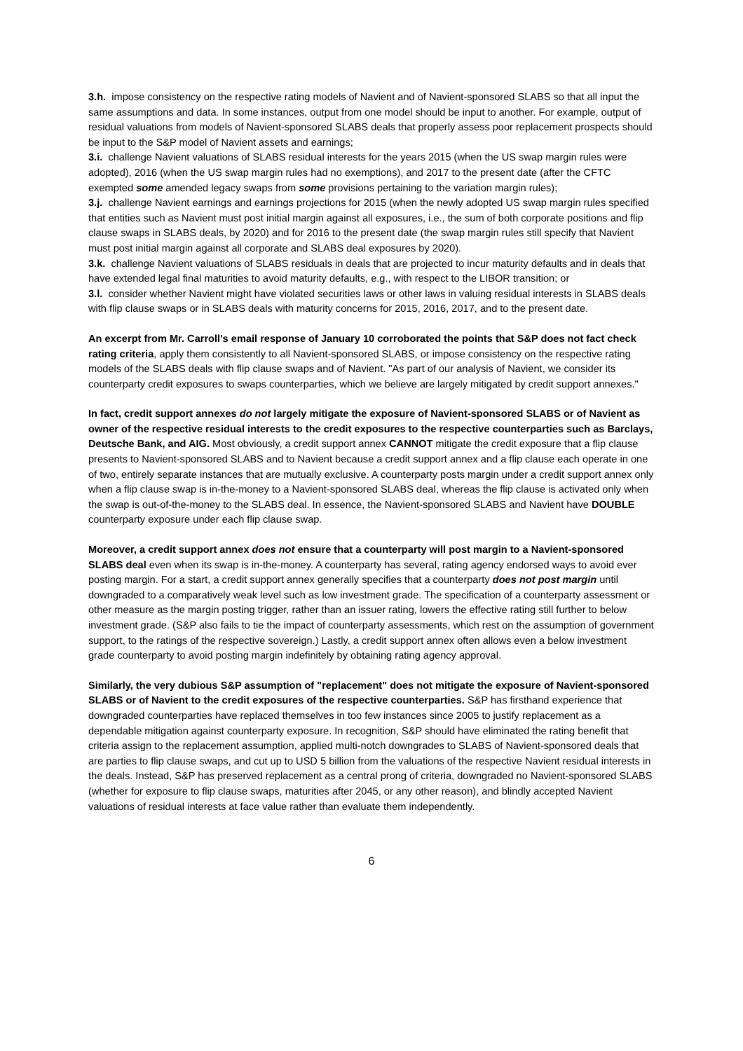3.h. impose consistency on the respective rating models of Navient and of Navient-sponsored SLABS so that all input the same assumptions and data. In some instances, output from one model should be input to another. For example, output of residual valuations from models of Navient-sponsored SLABS deals that properly assess poor replacement prospects should be input to the S&P model of Navient assets and earnings;
3.i. challenge Navient valuations of SLABS residual interests for the years 2015 (when the US swap margin rules were adopted), 2016 (when the US swap margin rules had no exemptions), and 2017 to the present date (after the CFTC exempted some amended legacy swaps from some provisions pertaining to the variation margin rules);
3.j. challenge Navient earnings and earnings projections for 2015 (when the newly adopted US swap margin rules specified that entities such as Navient must post initial margin against all exposures, i.e., the sum of both corporate positions and flip clause swaps in SLABS deals, by 2020) and for 2016 to the present date (the swap margin rules still specify that Navient must post initial margin against all corporate and SLABS deal exposures by 2020).
3.k. challenge Navient valuations of SLABS residuals in deals that are projected to incur maturity defaults and in deals that have extended legal final maturities to avoid maturity defaults, e.g., with respect to the LIBOR transition; or
3.l. consider whether Navient might have violated securities laws or other laws in valuing residual interests in SLABS deals with flip clause swaps or in SLABS deals with maturity concerns for 2015, 2016, 2017, and to the present date.
An excerpt from Mr. Carroll's email response of January 10 corroborated the points that S&P does not fact check rating criteria, apply them consistently to all Navient-sponsored SLABS, or impose consistency on the respective rating models of the SLABS deals with flip clause swaps and of Navient. "As part of our analysis of Navient, we consider its counterparty credit exposures to swaps counterparties, which we believe are largely mitigated by credit support annexes."
In fact, credit support annexes do not largely mitigate the exposure of Navient-sponsored SLABS or of Navient as owner of the respective residual interests to the credit exposures to the respective counterparties such as Barclays, Deutsche Bank, and AIG. Most obviously, a credit support annex CANNOT mitigate the credit exposure that a flip clause presents to Navient-sponsored SLABS and to Navient because a credit support annex and a flip clause each operate in one of two, entirely separate instances that are mutually exclusive. A counterparty posts margin under a credit support annex only when a flip clause swap is in-the-money to a Navient-sponsored SLABS deal, whereas the flip clause is activated only when the swap is out-of-the-money to the SLABS deal. In essence, the Navient-sponsored SLABS and Navient have DOUBLE counterparty exposure under each flip clause swap.
Moreover, a credit support annex does not ensure that a counterparty will post margin to a Navient-sponsored SLABS deal even when its swap is in-the-money. A counterparty has several, rating agency endorsed ways to avoid ever posting margin. For a start, a credit support annex generally specifies that a counterparty does not post margin until downgraded to a comparatively weak level such as low investment grade. The specification of a counterparty assessment or other measure as the margin posting trigger, rather than an issuer rating, lowers the effective rating still further to below investment grade. (S&P also fails to tie the impact of counterparty assessments, which rest on the assumption of government support, to the ratings of the respective sovereign.) Lastly, a credit support annex often allows even a below investment grade counterparty to avoid posting margin indefinitely by obtaining rating agency approval.
Similarly, the very dubious S&P assumption of "replacement" does not mitigate the exposure of Navient-sponsored SLABS or of Navient to the credit exposures of the respective counterparties. S&P has firsthand experience that downgraded counterparties have replaced themselves in too few instances since 2005 to justify replacement as a dependable mitigation against counterparty exposure. In recognition, S&P should have eliminated the rating benefit that criteria assign to the replacement assumption, applied multi-notch downgrades to SLABS of Navient-sponsored deals that are parties to flip clause swaps, and cut up to USD 5 billion from the valuations of the respective Navient residual interests in the deals. Instead, S&P has preserved replacement as a central prong of criteria, downgraded no Navient-sponsored SLABS (whether for exposure to flip clause swaps, maturities after 2045, or any other reason), and blindly accepted Navient valuations of residual interests at face value rather than evaluate them independently.
6